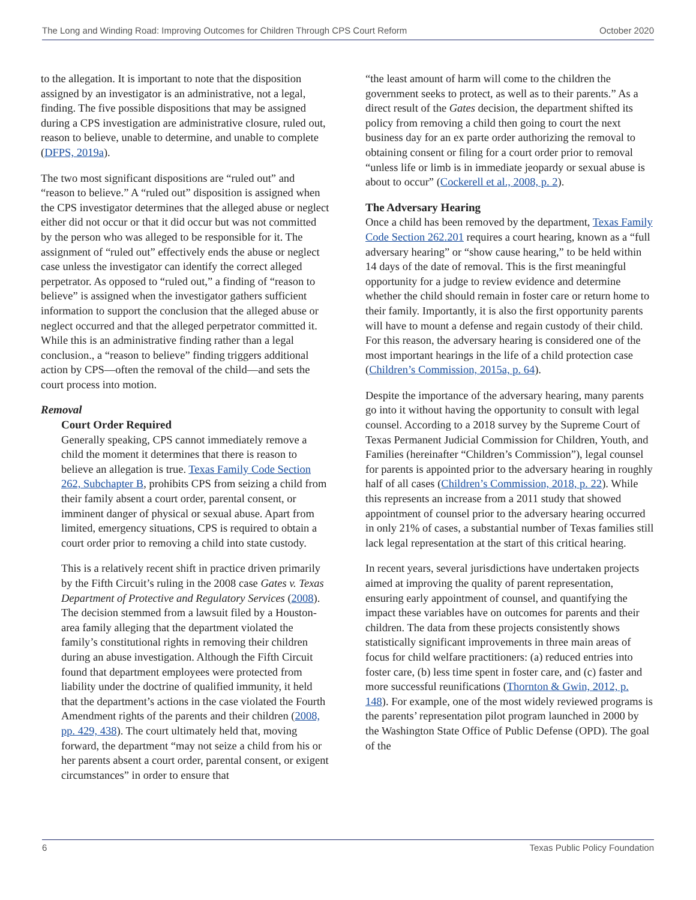The Long and Winding Road: Improving Outcomes for Children Through CPS Court Reform October 2020
to the allegation. It is important to note that the disposition assigned by an investigator is an administrative, not a legal, finding. The five possible dispositions that may be assigned during a CPS investigation are administrative closure, ruled out, reason to believe, unable to determine, and unable to complete (DFPS, 2019a).
The two most significant dispositions are “ruled out” and “reason to believe.” A “ruled out” disposition is assigned when the CPS investigator determines that the alleged abuse or neglect either did not occur or that it did occur but was not committed by the person who was alleged to be responsible for it. The assignment of “ruled out” effectively ends the abuse or neglect case unless the investigator can identify the correct alleged perpetrator. As opposed to “ruled out,” a finding of “reason to believe” is assigned when the investigator gathers sufficient information to support the conclusion that the alleged abuse or neglect occurred and that the alleged perpetrator committed it. While this is an administrative finding rather than a legal conclusion., a “reason to believe” finding triggers additional action by CPS—often the removal of the child—and sets the court process into motion.
Removal
Court Order Required
Generally speaking, CPS cannot immediately remove a child the moment it determines that there is reason to believe an allegation is true. Texas Family Code Section 262, Subchapter B, prohibits CPS from seizing a child from their family absent a court order, parental consent, or imminent danger of physical or sexual abuse. Apart from limited, emergency situations, CPS is required to obtain a court order prior to removing a child into state custody.
This is a relatively recent shift in practice driven primarily by the Fifth Circuit’s ruling in the 2008 case Gates v. Texas Department of Protective and Regulatory Services (2008). The decision stemmed from a lawsuit filed by a Houston-area family alleging that the department violated the family’s constitutional rights in removing their children during an abuse investigation. Although the Fifth Circuit found that department employees were protected from liability under the doctrine of qualified immunity, it held that the department’s actions in the case violated the Fourth Amendment rights of the parents and their children (2008, pp. 429, 438). The court ultimately held that, moving forward, the department “may not seize a child from his or her parents absent a court order, parental consent, or exigent circumstances” in order to ensure that
“the least amount of harm will come to the children the government seeks to protect, as well as to their parents.” As a direct result of the Gates decision, the department shifted its policy from removing a child then going to court the next business day for an ex parte order authorizing the removal to obtaining consent or filing for a court order prior to removal “unless life or limb is in immediate jeopardy or sexual abuse is about to occur” (Cockerell et al., 2008, p. 2).
The Adversary Hearing
Once a child has been removed by the department, Texas Family Code Section 262.201 requires a court hearing, known as a “full adversary hearing” or “show cause hearing,” to be held within 14 days of the date of removal. This is the first meaningful opportunity for a judge to review evidence and determine whether the child should remain in foster care or return home to their family. Importantly, it is also the first opportunity parents will have to mount a defense and regain custody of their child. For this reason, the adversary hearing is considered one of the most important hearings in the life of a child protection case (Children’s Commission, 2015a, p. 64).
Despite the importance of the adversary hearing, many parents go into it without having the opportunity to consult with legal counsel. According to a 2018 survey by the Supreme Court of Texas Permanent Judicial Commission for Children, Youth, and Families (hereinafter “Children’s Commission”), legal counsel for parents is appointed prior to the adversary hearing in roughly half of all cases (Children’s Commission, 2018, p. 22). While this represents an increase from a 2011 study that showed appointment of counsel prior to the adversary hearing occurred in only 21% of cases, a substantial number of Texas families still lack legal representation at the start of this critical hearing.
In recent years, several jurisdictions have undertaken projects aimed at improving the quality of parent representation, ensuring early appointment of counsel, and quantifying the impact these variables have on outcomes for parents and their children. The data from these projects consistently shows statistically significant improvements in three main areas of focus for child welfare practitioners: (a) reduced entries into foster care, (b) less time spent in foster care, and (c) faster and more successful reunifications (Thornton & Gwin, 2012, p. 148). For example, one of the most widely reviewed programs is the parents’ representation pilot program launched in 2000 by the Washington State Office of Public Defense (OPD). The goal of the
6 Texas Public Policy Foundation